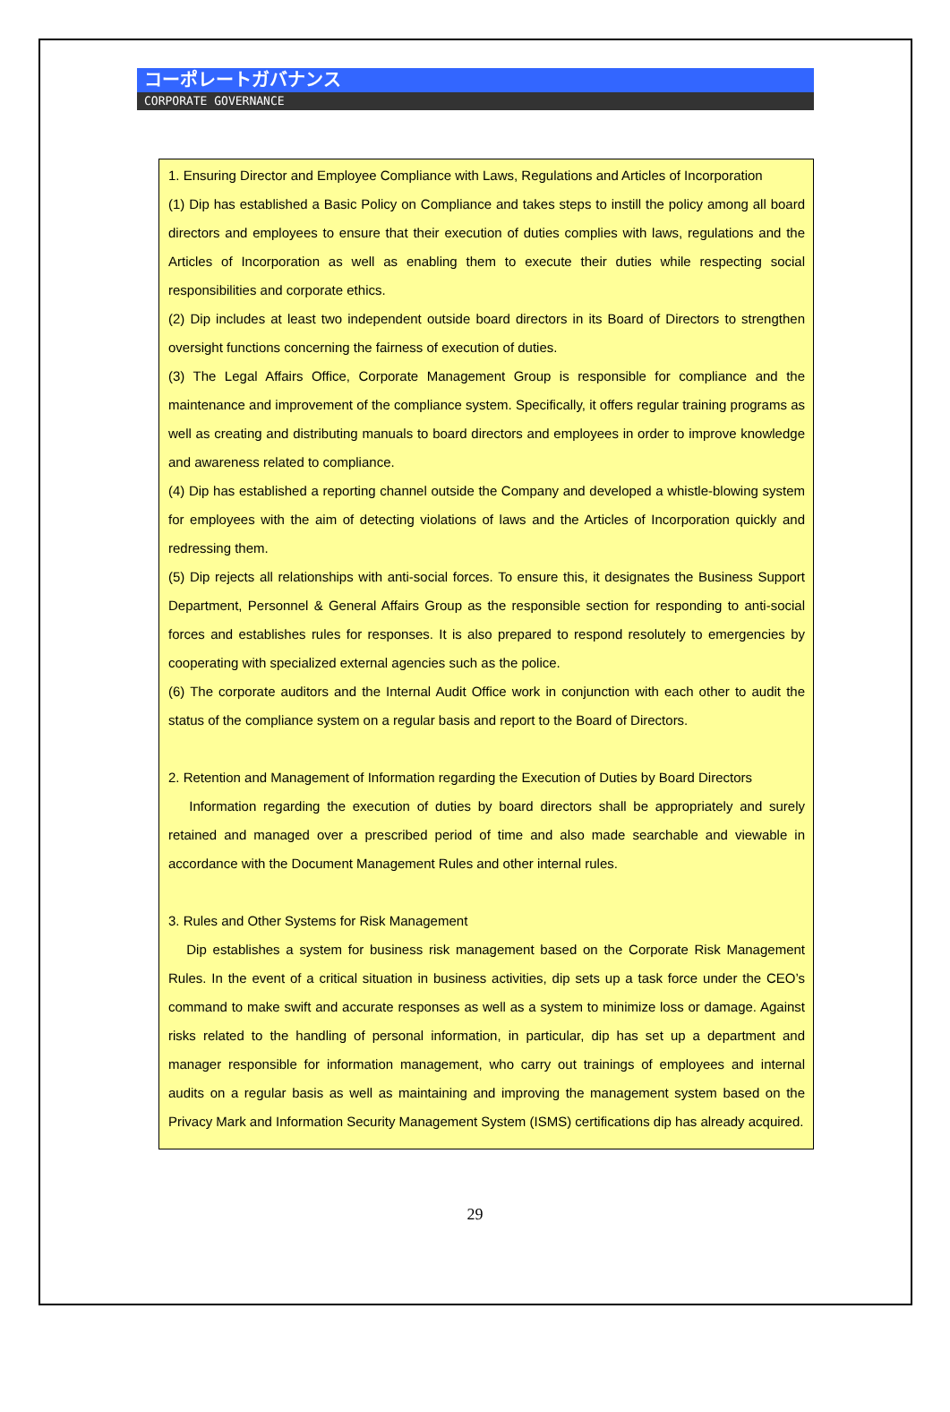コーポレートガバナンス
CORPORATE GOVERNANCE
1. Ensuring Director and Employee Compliance with Laws, Regulations and Articles of Incorporation
(1) Dip has established a Basic Policy on Compliance and takes steps to instill the policy among all board directors and employees to ensure that their execution of duties complies with laws, regulations and the Articles of Incorporation as well as enabling them to execute their duties while respecting social responsibilities and corporate ethics.
(2) Dip includes at least two independent outside board directors in its Board of Directors to strengthen oversight functions concerning the fairness of execution of duties.
(3) The Legal Affairs Office, Corporate Management Group is responsible for compliance and the maintenance and improvement of the compliance system. Specifically, it offers regular training programs as well as creating and distributing manuals to board directors and employees in order to improve knowledge and awareness related to compliance.
(4) Dip has established a reporting channel outside the Company and developed a whistle-blowing system for employees with the aim of detecting violations of laws and the Articles of Incorporation quickly and redressing them.
(5) Dip rejects all relationships with anti-social forces. To ensure this, it designates the Business Support Department, Personnel & General Affairs Group as the responsible section for responding to anti-social forces and establishes rules for responses. It is also prepared to respond resolutely to emergencies by cooperating with specialized external agencies such as the police.
(6) The corporate auditors and the Internal Audit Office work in conjunction with each other to audit the status of the compliance system on a regular basis and report to the Board of Directors.
2. Retention and Management of Information regarding the Execution of Duties by Board Directors
Information regarding the execution of duties by board directors shall be appropriately and surely retained and managed over a prescribed period of time and also made searchable and viewable in accordance with the Document Management Rules and other internal rules.
3. Rules and Other Systems for Risk Management
Dip establishes a system for business risk management based on the Corporate Risk Management Rules. In the event of a critical situation in business activities, dip sets up a task force under the CEO’s command to make swift and accurate responses as well as a system to minimize loss or damage. Against risks related to the handling of personal information, in particular, dip has set up a department and manager responsible for information management, who carry out trainings of employees and internal audits on a regular basis as well as maintaining and improving the management system based on the Privacy Mark and Information Security Management System (ISMS) certifications dip has already acquired.
29